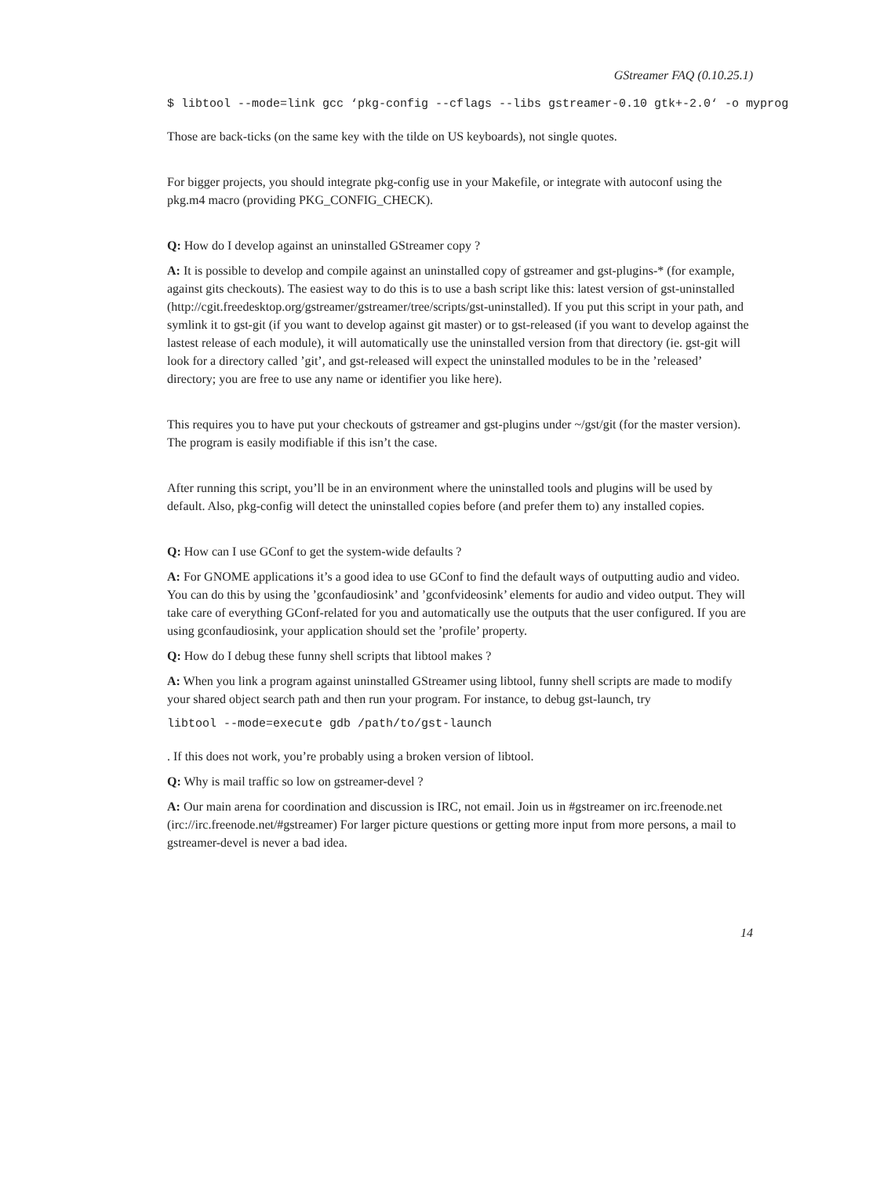GStreamer FAQ (0.10.25.1)
$ libtool --mode=link gcc ‘pkg-config --cflags --libs gstreamer-0.10 gtk+-2.0‘ -o myprog
Those are back-ticks (on the same key with the tilde on US keyboards), not single quotes.
For bigger projects, you should integrate pkg-config use in your Makefile, or integrate with autoconf using the pkg.m4 macro (providing PKG_CONFIG_CHECK).
Q: How do I develop against an uninstalled GStreamer copy ?
A: It is possible to develop and compile against an uninstalled copy of gstreamer and gst-plugins-* (for example, against gits checkouts). The easiest way to do this is to use a bash script like this: latest version of gst-uninstalled (http://cgit.freedesktop.org/gstreamer/gstreamer/tree/scripts/gst-uninstalled). If you put this script in your path, and symlink it to gst-git (if you want to develop against git master) or to gst-released (if you want to develop against the lastest release of each module), it will automatically use the uninstalled version from that directory (ie. gst-git will look for a directory called ’git’, and gst-released will expect the uninstalled modules to be in the ’released’ directory; you are free to use any name or identifier you like here).
This requires you to have put your checkouts of gstreamer and gst-plugins under ~/gst/git (for the master version). The program is easily modifiable if this isn’t the case.
After running this script, you’ll be in an environment where the uninstalled tools and plugins will be used by default. Also, pkg-config will detect the uninstalled copies before (and prefer them to) any installed copies.
Q: How can I use GConf to get the system-wide defaults ?
A: For GNOME applications it’s a good idea to use GConf to find the default ways of outputting audio and video. You can do this by using the ’gconfaudiosink’ and ’gconfvideosink’ elements for audio and video output. They will take care of everything GConf-related for you and automatically use the outputs that the user configured. If you are using gconfaudiosink, your application should set the ’profile’ property.
Q: How do I debug these funny shell scripts that libtool makes ?
A: When you link a program against uninstalled GStreamer using libtool, funny shell scripts are made to modify your shared object search path and then run your program. For instance, to debug gst-launch, try
libtool --mode=execute gdb /path/to/gst-launch
. If this does not work, you’re probably using a broken version of libtool.
Q: Why is mail traffic so low on gstreamer-devel ?
A: Our main arena for coordination and discussion is IRC, not email. Join us in #gstreamer on irc.freenode.net (irc://irc.freenode.net/#gstreamer) For larger picture questions or getting more input from more persons, a mail to gstreamer-devel is never a bad idea.
14